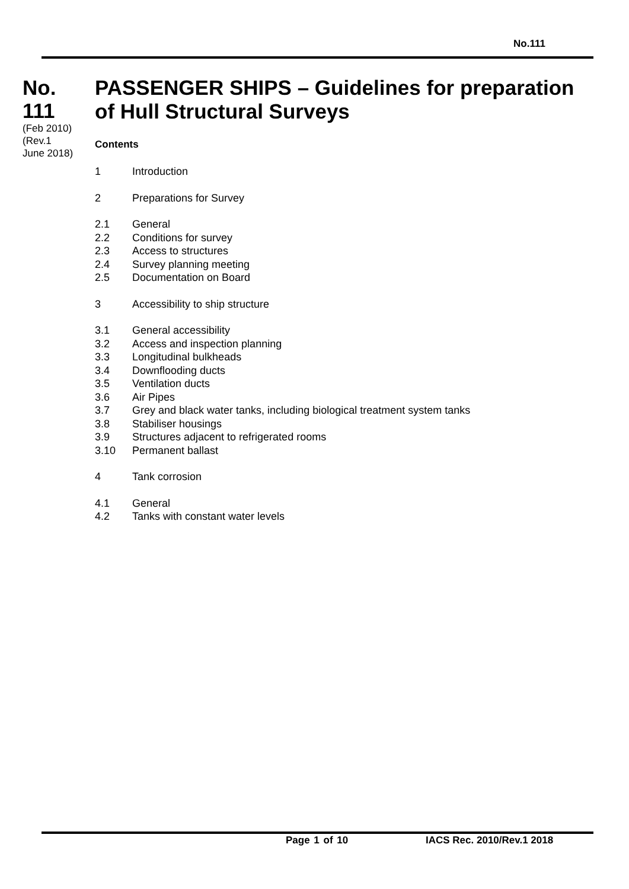No.111
No.
111
(Feb 2010)
(Rev.1
June 2018)
PASSENGER SHIPS – Guidelines for preparation of Hull Structural Surveys
Contents
1 Introduction
2 Preparations for Survey
2.1 General
2.2 Conditions for survey
2.3 Access to structures
2.4 Survey planning meeting
2.5 Documentation on Board
3 Accessibility to ship structure
3.1 General accessibility
3.2 Access and inspection planning
3.3 Longitudinal bulkheads
3.4 Downflooding ducts
3.5 Ventilation ducts
3.6 Air Pipes
3.7 Grey and black water tanks, including biological treatment system tanks
3.8 Stabiliser housings
3.9 Structures adjacent to refrigerated rooms
3.10 Permanent ballast
4 Tank corrosion
4.1 General
4.2 Tanks with constant water levels
Page 1 of 10 IACS Rec. 2010/Rev.1 2018